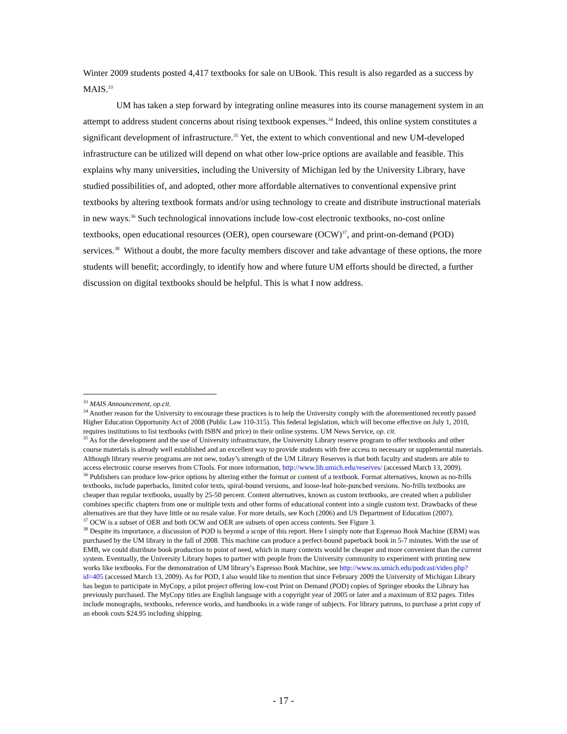Winter 2009 students posted 4,417 textbooks for sale on UBook. This result is also regarded as a success by MAIS.<sup>33</sup>
UM has taken a step forward by integrating online measures into its course management system in an attempt to address student concerns about rising textbook expenses.<sup>34</sup> Indeed, this online system constitutes a significant development of infrastructure.<sup>35</sup> Yet, the extent to which conventional and new UM-developed infrastructure can be utilized will depend on what other low-price options are available and feasible. This explains why many universities, including the University of Michigan led by the University Library, have studied possibilities of, and adopted, other more affordable alternatives to conventional expensive print textbooks by altering textbook formats and/or using technology to create and distribute instructional materials in new ways.<sup>36</sup> Such technological innovations include low-cost electronic textbooks, no-cost online textbooks, open educational resources (OER), open courseware (OCW)<sup>37</sup>, and print-on-demand (POD) services.<sup>38</sup> Without a doubt, the more faculty members discover and take advantage of these options, the more students will benefit; accordingly, to identify how and where future UM efforts should be directed, a further discussion on digital textbooks should be helpful. This is what I now address.
<sup>33</sup> MAIS Announcement, op.cit.
<sup>34</sup> Another reason for the University to encourage these practices is to help the University comply with the aforementioned recently passed Higher Education Opportunity Act of 2008 (Public Law 110-315). This federal legislation, which will become effective on July 1, 2010, requires institutions to list textbooks (with ISBN and price) in their online systems. UM News Service, op. cit.
<sup>35</sup> As for the development and the use of University infrastructure, the University Library reserve program to offer textbooks and other course materials is already well established and an excellent way to provide students with free access to necessary or supplemental materials. Although library reserve programs are not new, today’s strength of the UM Library Reserves is that both faculty and students are able to access electronic course reserves from CTools. For more information, http://www.lib.umich.edu/reserves/ (accessed March 13, 2009).
<sup>36</sup> Publishers can produce low-price options by altering either the format or content of a textbook. Format alternatives, known as no-frills textbooks, include paperbacks, limited color texts, spiral-bound versions, and loose-leaf hole-punched versions. No-frills textbooks are cheaper than regular textbooks, usually by 25-50 percent. Content alternatives, known as custom textbooks, are created when a publisher combines specific chapters from one or multiple texts and other forms of educational content into a single custom text. Drawbacks of these alternatives are that they have little or no resale value. For more details, see Koch (2006) and US Department of Education (2007).
<sup>37</sup> OCW is a subset of OER and both OCW and OER are subsets of open access contents. See Figure 3.
<sup>38</sup> Despite its importance, a discussion of POD is beyond a scope of this report. Here I simply note that Espresso Book Machine (EBM) was purchased by the UM library in the fall of 2008. This machine can produce a perfect-bound paperback book in 5-7 minutes. With the use of EMB, we could distribute book production to point of need, which in many contexts would be cheaper and more convenient than the current system. Eventually, the University Library hopes to partner with people from the University community to experiment with printing new works like textbooks. For the demonstration of UM library’s Espresso Book Machine, see http://www.ns.umich.edu/podcast/video.php?id=405 (accessed March 13, 2009). As for POD, I also would like to mention that since February 2009 the University of Michigan Library has begun to participate in MyCopy, a pilot project offering low-cost Print on Demand (POD) copies of Springer ebooks the Library has previously purchased. The MyCopy titles are English language with a copyright year of 2005 or later and a maximum of 832 pages. Titles include monographs, textbooks, reference works, and handbooks in a wide range of subjects. For library patrons, to purchase a print copy of an ebook costs $24.95 including shipping.
- 17 -